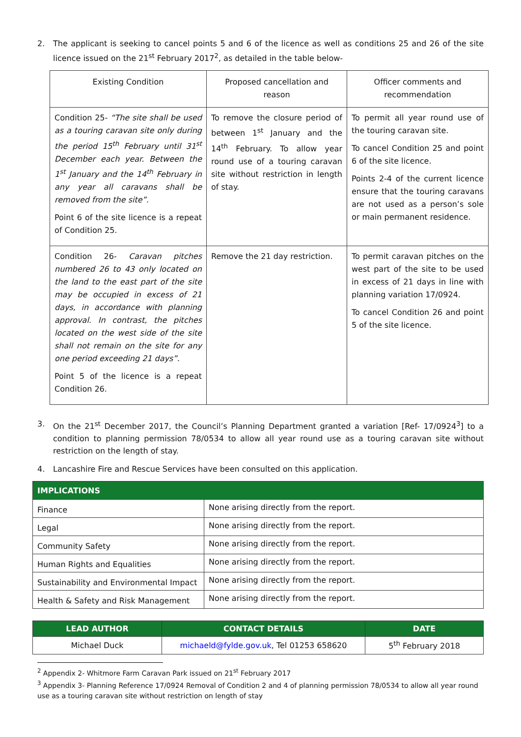2. The applicant is seeking to cancel points 5 and 6 of the licence as well as conditions 25 and 26 of the site licence issued on the 21<sup>st</sup> February 2017<sup>2</sup>, as detailed in the table below-
| Existing Condition | Proposed cancellation and reason | Officer comments and recommendation |
| --- | --- | --- |
| Condition 25- “The site shall be used as a touring caravan site only during the period 15<sup>th</sup> February until 31<sup>st</sup> December each year. Between the 1<sup>st</sup> January and the 14<sup>th</sup> February in any year all caravans shall be removed from the site”. Point 6 of the site licence is a repeat of Condition 25. | To remove the closure period of between 1<sup>st</sup> January and the 14<sup>th</sup> February. To allow year round use of a touring caravan site without restriction in length of stay. | To permit all year round use of the touring caravan site. To cancel Condition 25 and point 6 of the site licence. Points 2-4 of the current licence ensure that the touring caravans are not used as a person’s sole or main permanent residence. |
| Condition 26- Caravan pitches numbered 26 to 43 only located on the land to the east part of the site may be occupied in excess of 21 days, in accordance with planning approval. In contrast, the pitches located on the west side of the site shall not remain on the site for any one period exceeding 21 days”. Point 5 of the licence is a repeat Condition 26. | Remove the 21 day restriction. | To permit caravan pitches on the west part of the site to be used in excess of 21 days in line with planning variation 17/0924. To cancel Condition 26 and point 5 of the site licence. |
3. On the 21<sup>st</sup> December 2017, the Council’s Planning Department granted a variation [Ref- 17/0924<sup>3</sup>] to a condition to planning permission 78/0534 to allow all year round use as a touring caravan site without restriction on the length of stay.
4. Lancashire Fire and Rescue Services have been consulted on this application.
| IMPLICATIONS | |
| Finance | None arising directly from the report. |
| Legal | None arising directly from the report. |
| Community Safety | None arising directly from the report. |
| Human Rights and Equalities | None arising directly from the report. |
| Sustainability and Environmental Impact | None arising directly from the report. |
| Health & Safety and Risk Management | None arising directly from the report. |
| LEAD AUTHOR | CONTACT DETAILS | DATE |
| --- | --- | --- |
| Michael Duck | michaeld@fylde.gov.uk , Tel 01253 658620 | 5<sup>th</sup> February 2018 |
<sup>2</sup> Appendix 2- Whitmore Farm Caravan Park issued on 21<sup>st</sup> February 2017
<sup>3</sup> Appendix 3- Planning Reference 17/0924 Removal of Condition 2 and 4 of planning permission 78/0534 to allow all year round use as a touring caravan site without restriction on length of stay